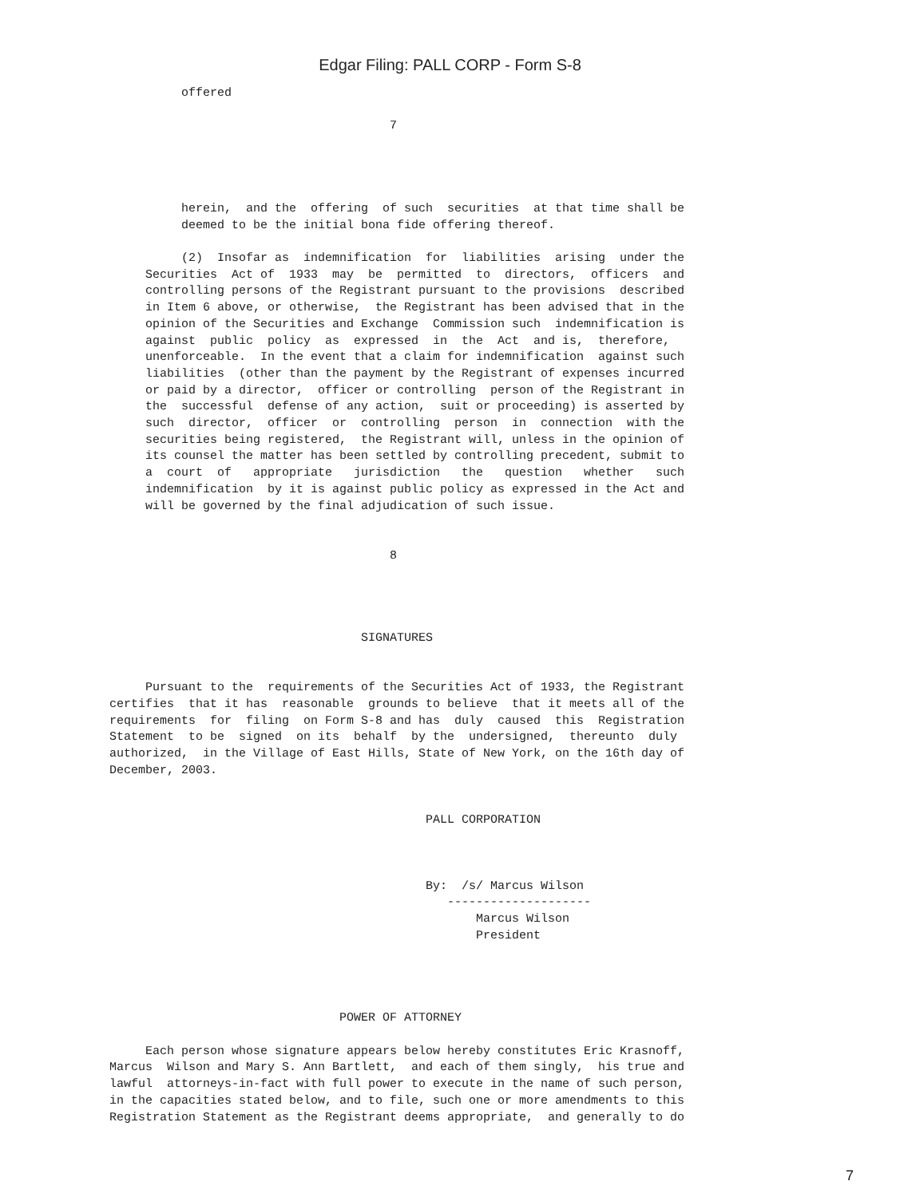Edgar Filing: PALL CORP - Form S-8
          offered

                                       7




          herein,  and the  offering  of such  securities  at that time shall be
          deemed to be the initial bona fide offering thereof.

          (2)  Insofar as  indemnification  for  liabilities  arising  under the
     Securities  Act of  1933  may  be  permitted  to  directors,  officers  and
     controlling persons of the Registrant pursuant to the provisions  described
     in Item 6 above, or otherwise,  the Registrant has been advised that in the
     opinion of the Securities and Exchange  Commission such  indemnification is
     against  public  policy  as  expressed  in  the  Act  and is,  therefore,
     unenforceable.  In the event that a claim for indemnification  against such
     liabilities  (other than the payment by the Registrant of expenses incurred
     or paid by a director,  officer or controlling  person of the Registrant in
     the  successful  defense of any action,  suit or proceeding) is asserted by
     such  director,  officer  or  controlling  person  in  connection  with the
     securities being registered,  the Registrant will, unless in the opinion of
     its counsel the matter has been settled by controlling precedent, submit to
     a  court  of   appropriate   jurisdiction   the   question   whether   such
     indemnification  by it is against public policy as expressed in the Act and
     will be governed by the final adjudication of such issue.


                                       8




                                   SIGNATURES


     Pursuant to the  requirements of the Securities Act of 1933, the Registrant
certifies  that it has  reasonable  grounds to believe  that it meets all of the
requirements  for  filing  on Form S-8 and has  duly  caused  this  Registration
Statement  to be  signed  on its  behalf  by the  undersigned,  thereunto  duly
authorized,  in the Village of East Hills, State of New York, on the 16th day of
December, 2003.


                                            PALL CORPORATION



                                            By:  /s/ Marcus Wilson
                                               --------------------
                                                   Marcus Wilson
                                                   President




                                POWER OF ATTORNEY

     Each person whose signature appears below hereby constitutes Eric Krasnoff,
Marcus  Wilson and Mary S. Ann Bartlett,  and each of them singly,  his true and
lawful  attorneys-in-fact with full power to execute in the name of such person,
in the capacities stated below, and to file, such one or more amendments to this
Registration Statement as the Registrant deems appropriate,  and generally to do
7